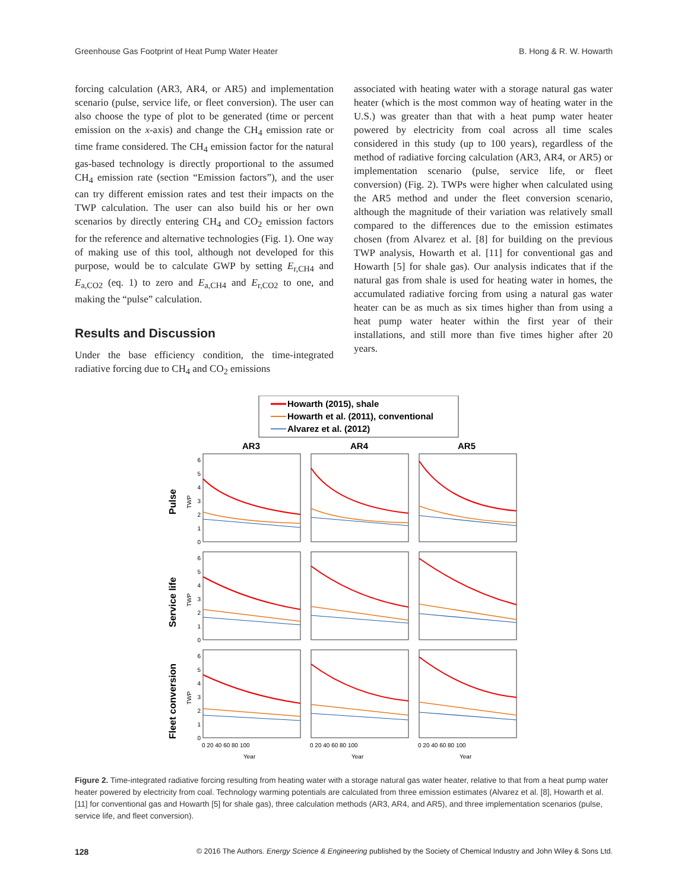Greenhouse Gas Footprint of Heat Pump Water Heater B. Hong & R. W. Howarth
forcing calculation (AR3, AR4, or AR5) and implementation scenario (pulse, service life, or fleet conversion). The user can also choose the type of plot to be generated (time or percent emission on the x-axis) and change the CH<sub>4</sub> emission rate or time frame considered. The CH<sub>4</sub> emission factor for the natural gas-based technology is directly proportional to the assumed CH<sub>4</sub> emission rate (section “Emission factors”), and the user can try different emission rates and test their impacts on the TWP calculation. The user can also build his or her own scenarios by directly entering CH<sub>4</sub> and CO<sub>2</sub> emission factors for the reference and alternative technologies (Fig. 1). One way of making use of this tool, although not developed for this purpose, would be to calculate GWP by setting E<sub>r,CH4</sub> and E<sub>a,CO2</sub> (eq. 1) to zero and E<sub>a,CH4</sub> and E<sub>r,CO2</sub> to one, and making the “pulse” calculation.
Results and Discussion
Under the base efficiency condition, the time-integrated radiative forcing due to CH<sub>4</sub> and CO<sub>2</sub> emissions
associated with heating water with a storage natural gas water heater (which is the most common way of heating water in the U.S.) was greater than that with a heat pump water heater powered by electricity from coal across all time scales considered in this study (up to 100 years), regardless of the method of radiative forcing calculation (AR3, AR4, or AR5) or implementation scenario (pulse, service life, or fleet conversion) (Fig. 2). TWPs were higher when calculated using the AR5 method and under the fleet conversion scenario, although the magnitude of their variation was relatively small compared to the differences due to the emission estimates chosen (from Alvarez et al. [8] for building on the previous TWP analysis, Howarth et al. [11] for conventional gas and Howarth [5] for shale gas). Our analysis indicates that if the natural gas from shale is used for heating water in homes, the accumulated radiative forcing from using a natural gas water heater can be as much as six times higher than from using a heat pump water heater within the first year of their installations, and still more than five times higher after 20 years.
Howarth (2015), shale
Howarth et al. (2011), conventional
Alvarez et al. (2012)
AR3
AR4
AR5
Pulse
Service life
Fleet conversion
TWP
TWP
TWP
0
1
2
3
4
5
6
0
1
2
3
4
5
6
0
1
2
3
4
5
6
0 20 40 60 80 100
0 20 40 60 80 100
0 20 40 60 80 100
Year
Year
Year
Figure 2. Time-integrated radiative forcing resulting from heating water with a storage natural gas water heater, relative to that from a heat pump water heater powered by electricity from coal. Technology warming potentials are calculated from three emission estimates (Alvarez et al. [8], Howarth et al. [11] for conventional gas and Howarth [5] for shale gas), three calculation methods (AR3, AR4, and AR5), and three implementation scenarios (pulse, service life, and fleet conversion).
128 © 2016 The Authors. Energy Science & Engineering published by the Society of Chemical Industry and John Wiley & Sons Ltd.